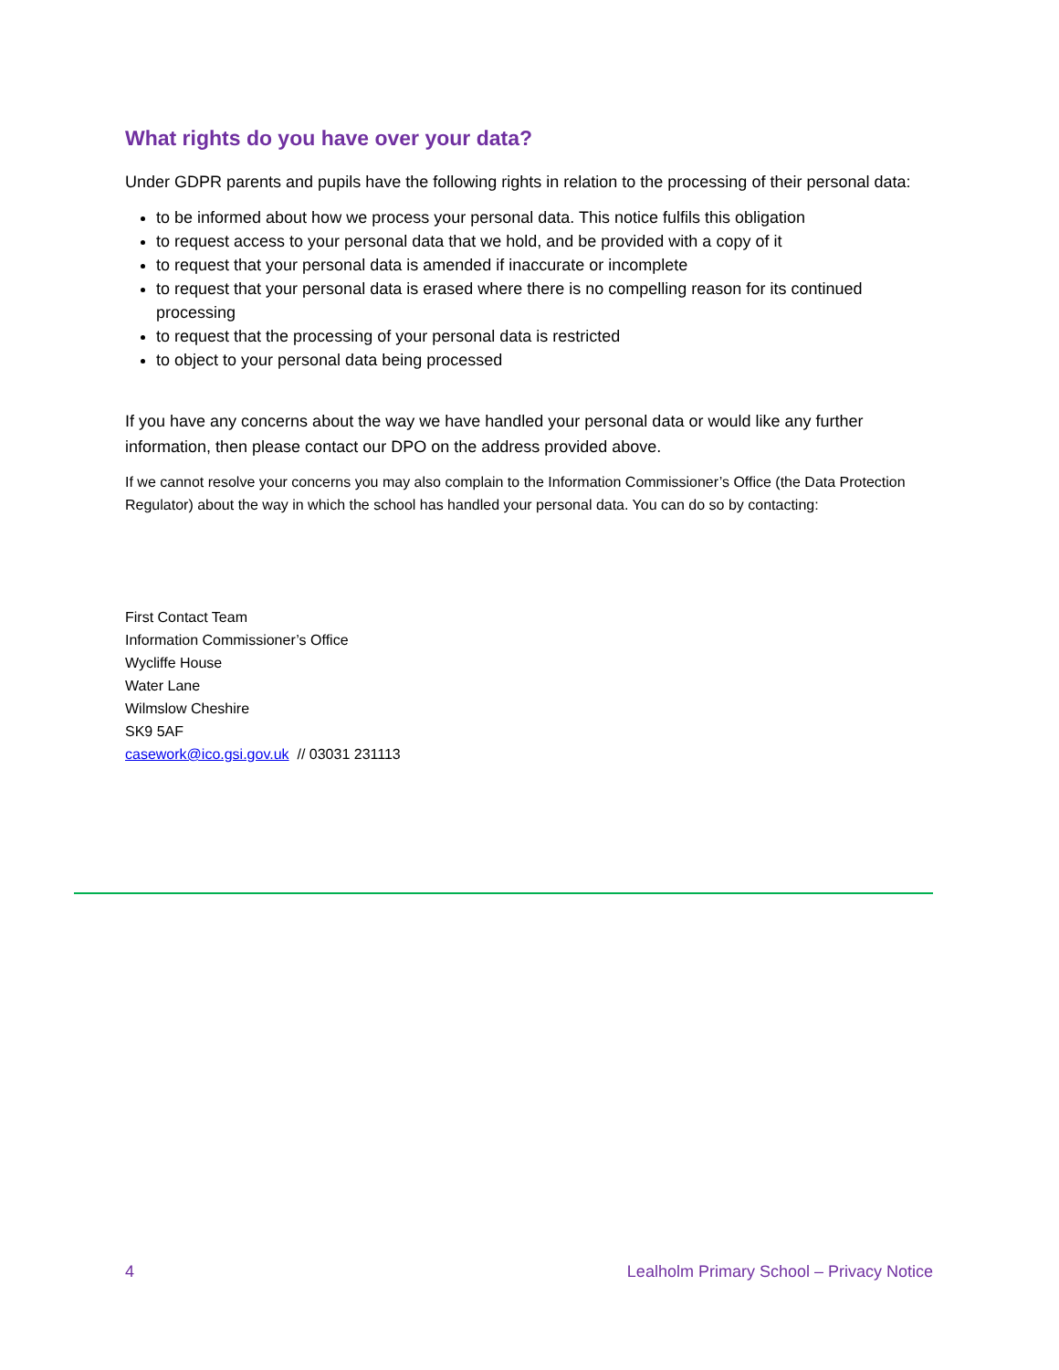What rights do you have over your data?
Under GDPR parents and pupils have the following rights in relation to the processing of their personal data:
to be informed about how we process your personal data. This notice fulfils this obligation
to request access to your personal data that we hold, and be provided with a copy of it
to request that your personal data is amended if inaccurate or incomplete
to request that your personal data is erased where there is no compelling reason for its continued processing
to request that the processing of your personal data is restricted
to object to your personal data being processed
If you have any concerns about the way we have handled your personal data or would like any further information, then please contact our DPO on the address provided above.
If we cannot resolve your concerns you may also complain to the Information Commissioner’s Office (the Data Protection Regulator) about the way in which the school has handled your personal data. You can do so by contacting:
First Contact Team
Information Commissioner’s Office
Wycliffe House
Water Lane
Wilmslow Cheshire
SK9 5AF
casework@ico.gsi.gov.uk // 03031 231113
4 Lealholm Primary School – Privacy Notice